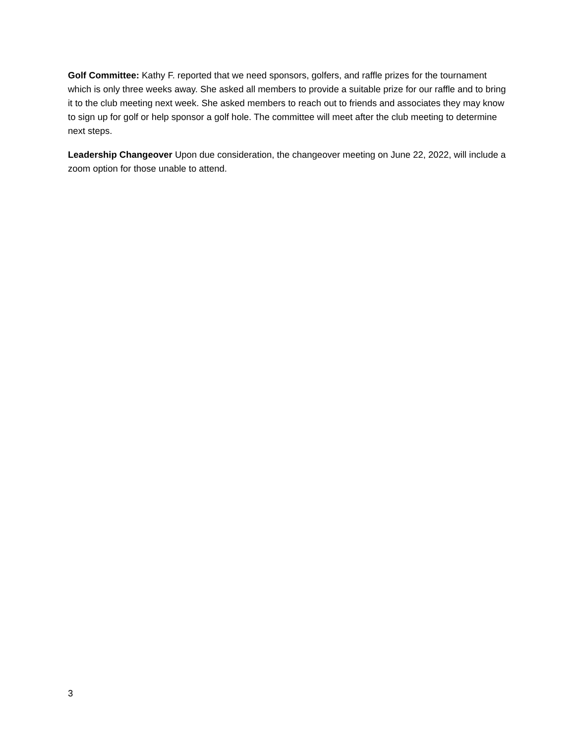Golf Committee: Kathy F. reported that we need sponsors, golfers, and raffle prizes for the tournament which is only three weeks away. She asked all members to provide a suitable prize for our raffle and to bring it to the club meeting next week. She asked members to reach out to friends and associates they may know to sign up for golf or help sponsor a golf hole. The committee will meet after the club meeting to determine next steps.
Leadership Changeover Upon due consideration, the changeover meeting on June 22, 2022, will include a zoom option for those unable to attend.
3